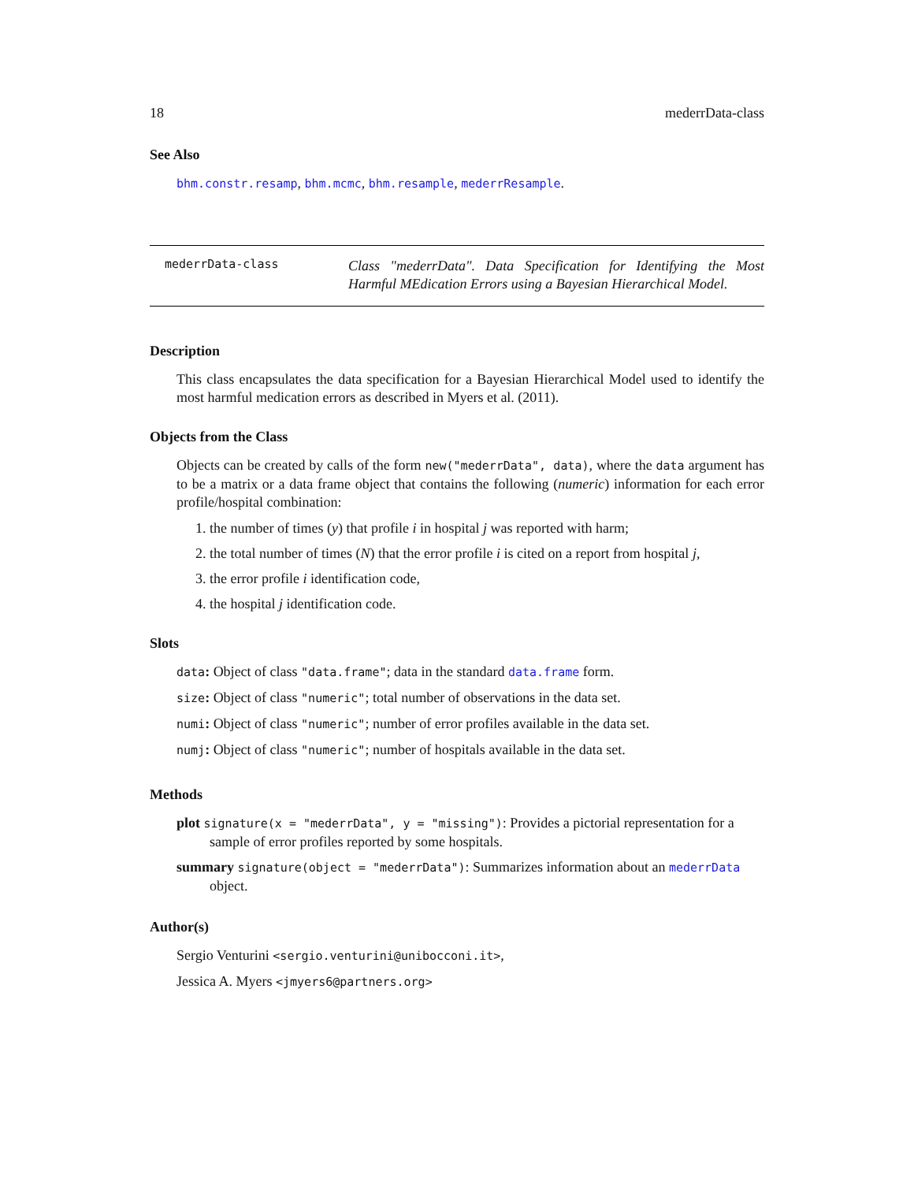18 mederrData-class
See Also
bhm.constr.resamp, bhm.mcmc, bhm.resample, mederrResample.
mederrData-class
Class "mederrData". Data Specification for Identifying the Most Harmful MEdication Errors using a Bayesian Hierarchical Model.
Description
This class encapsulates the data specification for a Bayesian Hierarchical Model used to identify the most harmful medication errors as described in Myers et al. (2011).
Objects from the Class
Objects can be created by calls of the form new("mederrData", data), where the data argument has to be a matrix or a data frame object that contains the following (numeric) information for each error profile/hospital combination:
1. the number of times (y) that profile i in hospital j was reported with harm;
2. the total number of times (N) that the error profile i is cited on a report from hospital j,
3. the error profile i identification code,
4. the hospital j identification code.
Slots
data: Object of class "data.frame"; data in the standard data.frame form.
size: Object of class "numeric"; total number of observations in the data set.
numi: Object of class "numeric"; number of error profiles available in the data set.
numj: Object of class "numeric"; number of hospitals available in the data set.
Methods
plot signature(x = "mederrData", y = "missing"): Provides a pictorial representation for a sample of error profiles reported by some hospitals.
summary signature(object = "mederrData"): Summarizes information about an mederrData object.
Author(s)
Sergio Venturini <sergio.venturini@unibocconi.it>,
Jessica A. Myers <jmyers6@partners.org>